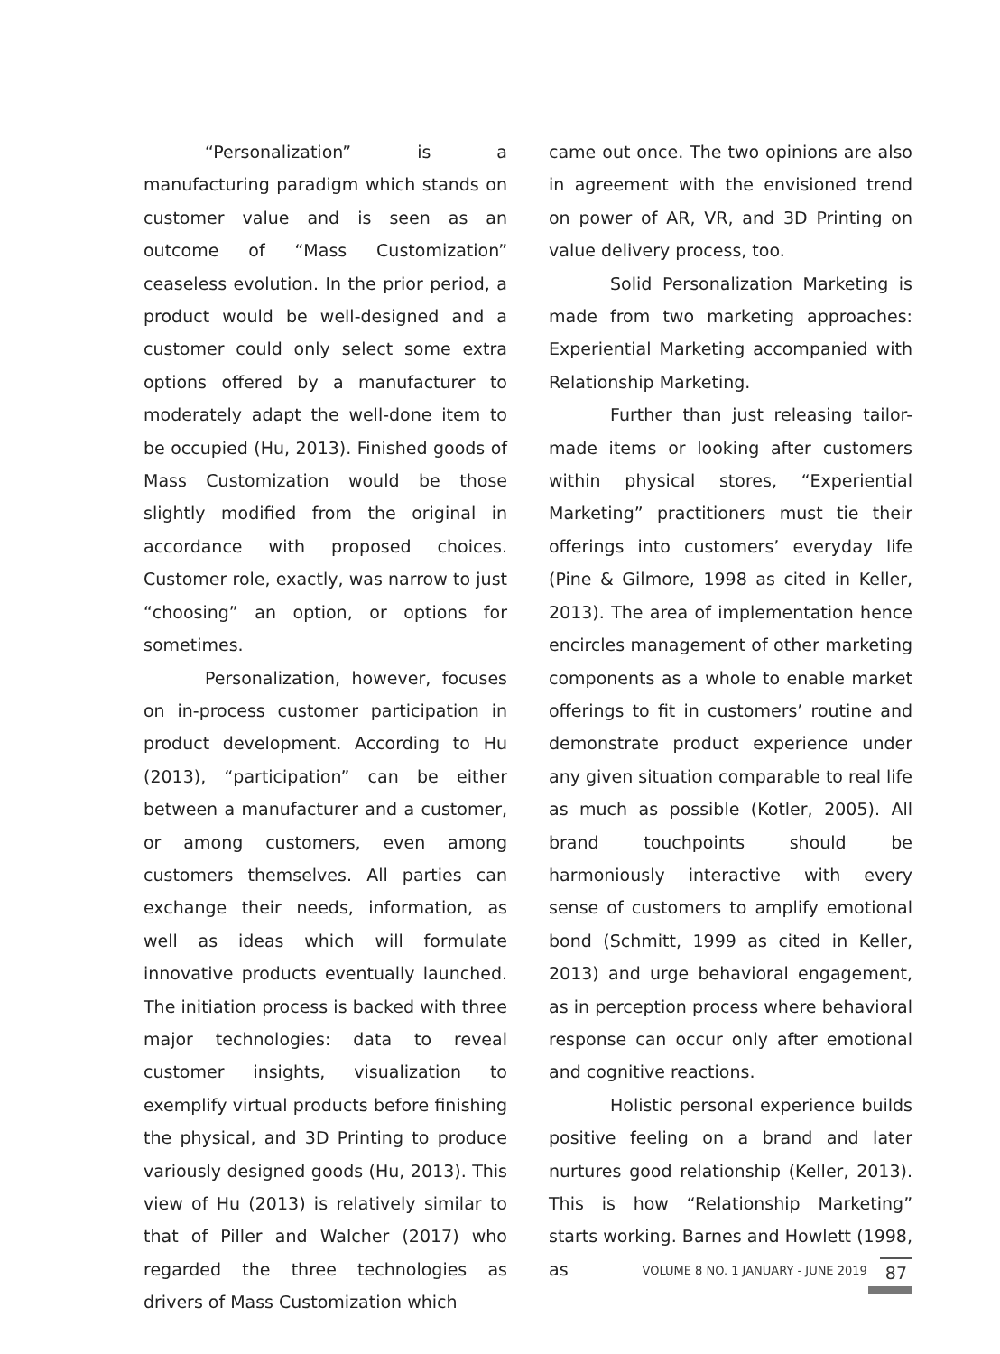“Personalization” is a manufacturing paradigm which stands on customer value and is seen as an outcome of “Mass Customization” ceaseless evolution. In the prior period, a product would be well-designed and a customer could only select some extra options offered by a manufacturer to moderately adapt the well-done item to be occupied (Hu, 2013). Finished goods of Mass Customization would be those slightly modified from the original in accordance with proposed choices. Customer role, exactly, was narrow to just “choosing” an option, or options for sometimes.
Personalization, however, focuses on in-process customer participation in product development. According to Hu (2013), “participation” can be either between a manufacturer and a customer, or among customers, even among customers themselves. All parties can exchange their needs, information, as well as ideas which will formulate innovative products eventually launched. The initiation process is backed with three major technologies: data to reveal customer insights, visualization to exemplify virtual products before finishing the physical, and 3D Printing to produce variously designed goods (Hu, 2013). This view of Hu (2013) is relatively similar to that of Piller and Walcher (2017) who regarded the three technologies as drivers of Mass Customization which
came out once. The two opinions are also in agreement with the envisioned trend on power of AR, VR, and 3D Printing on value delivery process, too.
Solid Personalization Marketing is made from two marketing approaches: Experiential Marketing accompanied with Relationship Marketing.
Further than just releasing tailor-made items or looking after customers within physical stores, “Experiential Marketing” practitioners must tie their offerings into customers’ everyday life (Pine & Gilmore, 1998 as cited in Keller, 2013). The area of implementation hence encircles management of other marketing components as a whole to enable market offerings to fit in customers’ routine and demonstrate product experience under any given situation comparable to real life as much as possible (Kotler, 2005). All brand touchpoints should be harmoniously interactive with every sense of customers to amplify emotional bond (Schmitt, 1999 as cited in Keller, 2013) and urge behavioral engagement, as in perception process where behavioral response can occur only after emotional and cognitive reactions.
Holistic personal experience builds positive feeling on a brand and later nurtures good relationship (Keller, 2013). This is how “Relationship Marketing” starts working. Barnes and Howlett (1998, as
VOLUME 8 NO. 1 JANUARY - JUNE 2019 87